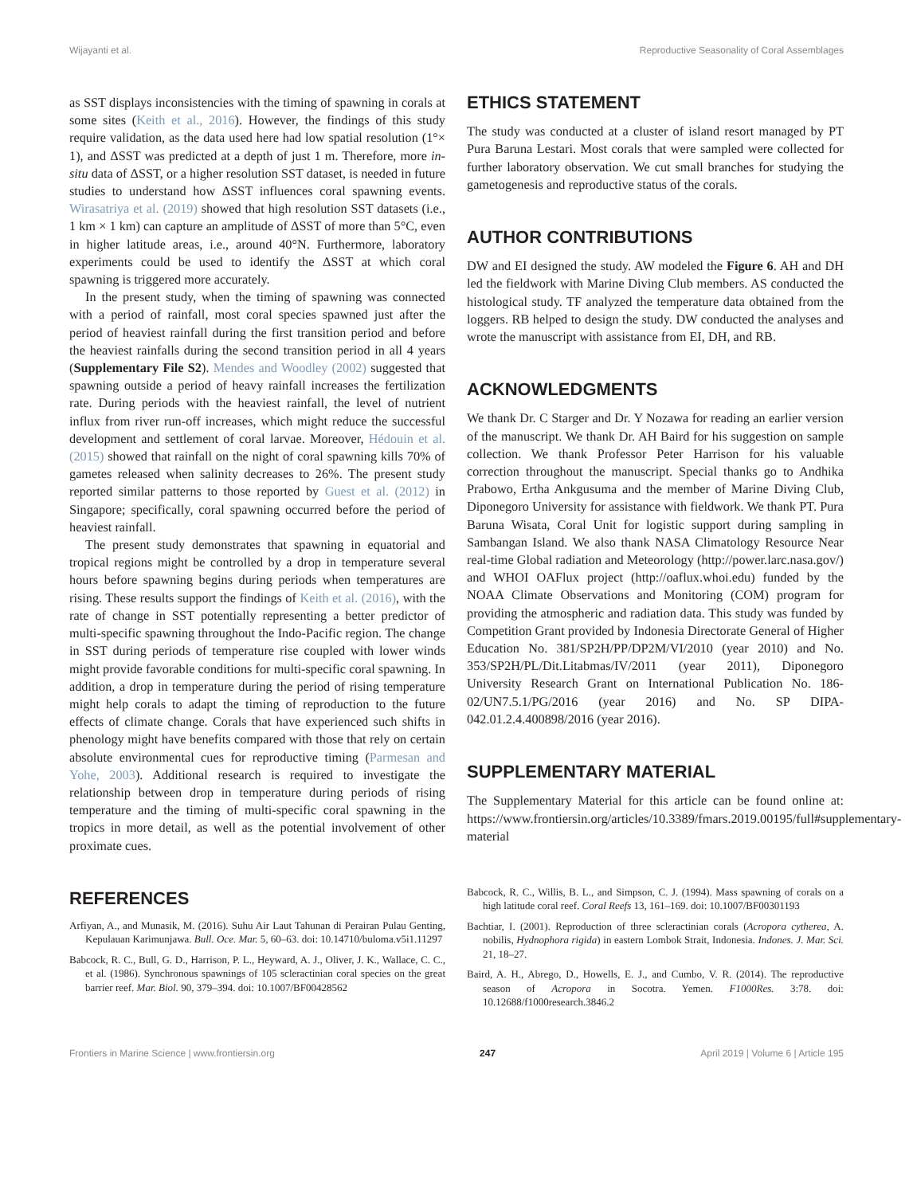Wijayanti et al. Reproductive Seasonality of Coral Assemblages
as SST displays inconsistencies with the timing of spawning in corals at some sites (Keith et al., 2016). However, the findings of this study require validation, as the data used here had low spatial resolution (1°× 1), and ΔSST was predicted at a depth of just 1 m. Therefore, more in-situ data of ΔSST, or a higher resolution SST dataset, is needed in future studies to understand how ΔSST influences coral spawning events. Wirasatriya et al. (2019) showed that high resolution SST datasets (i.e., 1 km × 1 km) can capture an amplitude of ΔSST of more than 5°C, even in higher latitude areas, i.e., around 40°N. Furthermore, laboratory experiments could be used to identify the ΔSST at which coral spawning is triggered more accurately.
In the present study, when the timing of spawning was connected with a period of rainfall, most coral species spawned just after the period of heaviest rainfall during the first transition period and before the heaviest rainfalls during the second transition period in all 4 years (Supplementary File S2). Mendes and Woodley (2002) suggested that spawning outside a period of heavy rainfall increases the fertilization rate. During periods with the heaviest rainfall, the level of nutrient influx from river run-off increases, which might reduce the successful development and settlement of coral larvae. Moreover, Hédouin et al. (2015) showed that rainfall on the night of coral spawning kills 70% of gametes released when salinity decreases to 26%. The present study reported similar patterns to those reported by Guest et al. (2012) in Singapore; specifically, coral spawning occurred before the period of heaviest rainfall.
The present study demonstrates that spawning in equatorial and tropical regions might be controlled by a drop in temperature several hours before spawning begins during periods when temperatures are rising. These results support the findings of Keith et al. (2016), with the rate of change in SST potentially representing a better predictor of multi-specific spawning throughout the Indo-Pacific region. The change in SST during periods of temperature rise coupled with lower winds might provide favorable conditions for multi-specific coral spawning. In addition, a drop in temperature during the period of rising temperature might help corals to adapt the timing of reproduction to the future effects of climate change. Corals that have experienced such shifts in phenology might have benefits compared with those that rely on certain absolute environmental cues for reproductive timing (Parmesan and Yohe, 2003). Additional research is required to investigate the relationship between drop in temperature during periods of rising temperature and the timing of multi-specific coral spawning in the tropics in more detail, as well as the potential involvement of other proximate cues.
REFERENCES
Arfiyan, A., and Munasik, M. (2016). Suhu Air Laut Tahunan di Perairan Pulau Genting, Kepulauan Karimunjawa. Bull. Oce. Mar. 5, 60–63. doi: 10.14710/buloma.v5i1.11297
Babcock, R. C., Bull, G. D., Harrison, P. L., Heyward, A. J., Oliver, J. K., Wallace, C. C., et al. (1986). Synchronous spawnings of 105 scleractinian coral species on the great barrier reef. Mar. Biol. 90, 379–394. doi: 10.1007/BF00428562
ETHICS STATEMENT
The study was conducted at a cluster of island resort managed by PT Pura Baruna Lestari. Most corals that were sampled were collected for further laboratory observation. We cut small branches for studying the gametogenesis and reproductive status of the corals.
AUTHOR CONTRIBUTIONS
DW and EI designed the study. AW modeled the Figure 6. AH and DH led the fieldwork with Marine Diving Club members. AS conducted the histological study. TF analyzed the temperature data obtained from the loggers. RB helped to design the study. DW conducted the analyses and wrote the manuscript with assistance from EI, DH, and RB.
ACKNOWLEDGMENTS
We thank Dr. C Starger and Dr. Y Nozawa for reading an earlier version of the manuscript. We thank Dr. AH Baird for his suggestion on sample collection. We thank Professor Peter Harrison for his valuable correction throughout the manuscript. Special thanks go to Andhika Prabowo, Ertha Ankgusuma and the member of Marine Diving Club, Diponegoro University for assistance with fieldwork. We thank PT. Pura Baruna Wisata, Coral Unit for logistic support during sampling in Sambangan Island. We also thank NASA Climatology Resource Near real-time Global radiation and Meteorology (http://power.larc.nasa.gov/) and WHOI OAFlux project (http://oaflux.whoi.edu) funded by the NOAA Climate Observations and Monitoring (COM) program for providing the atmospheric and radiation data. This study was funded by Competition Grant provided by Indonesia Directorate General of Higher Education No. 381/SP2H/PP/DP2M/VI/2010 (year 2010) and No. 353/SP2H/PL/Dit.Litabmas/IV/2011 (year 2011), Diponegoro University Research Grant on International Publication No. 186-02/UN7.5.1/PG/2016 (year 2016) and No. SP DIPA-042.01.2.4.400898/2016 (year 2016).
SUPPLEMENTARY MATERIAL
The Supplementary Material for this article can be found online at: https://www.frontiersin.org/articles/10.3389/fmars.2019.00195/full#supplementary-material
Babcock, R. C., Willis, B. L., and Simpson, C. J. (1994). Mass spawning of corals on a high latitude coral reef. Coral Reefs 13, 161–169. doi: 10.1007/BF00301193
Bachtiar, I. (2001). Reproduction of three scleractinian corals (Acropora cytherea, A. nobilis, Hydnophora rigida) in eastern Lombok Strait, Indonesia. Indones. J. Mar. Sci. 21, 18–27.
Baird, A. H., Abrego, D., Howells, E. J., and Cumbo, V. R. (2014). The reproductive season of Acropora in Socotra. Yemen. F1000Res. 3:78. doi: 10.12688/f1000research.3846.2
Frontiers in Marine Science | www.frontiersin.org 247 April 2019 | Volume 6 | Article 195